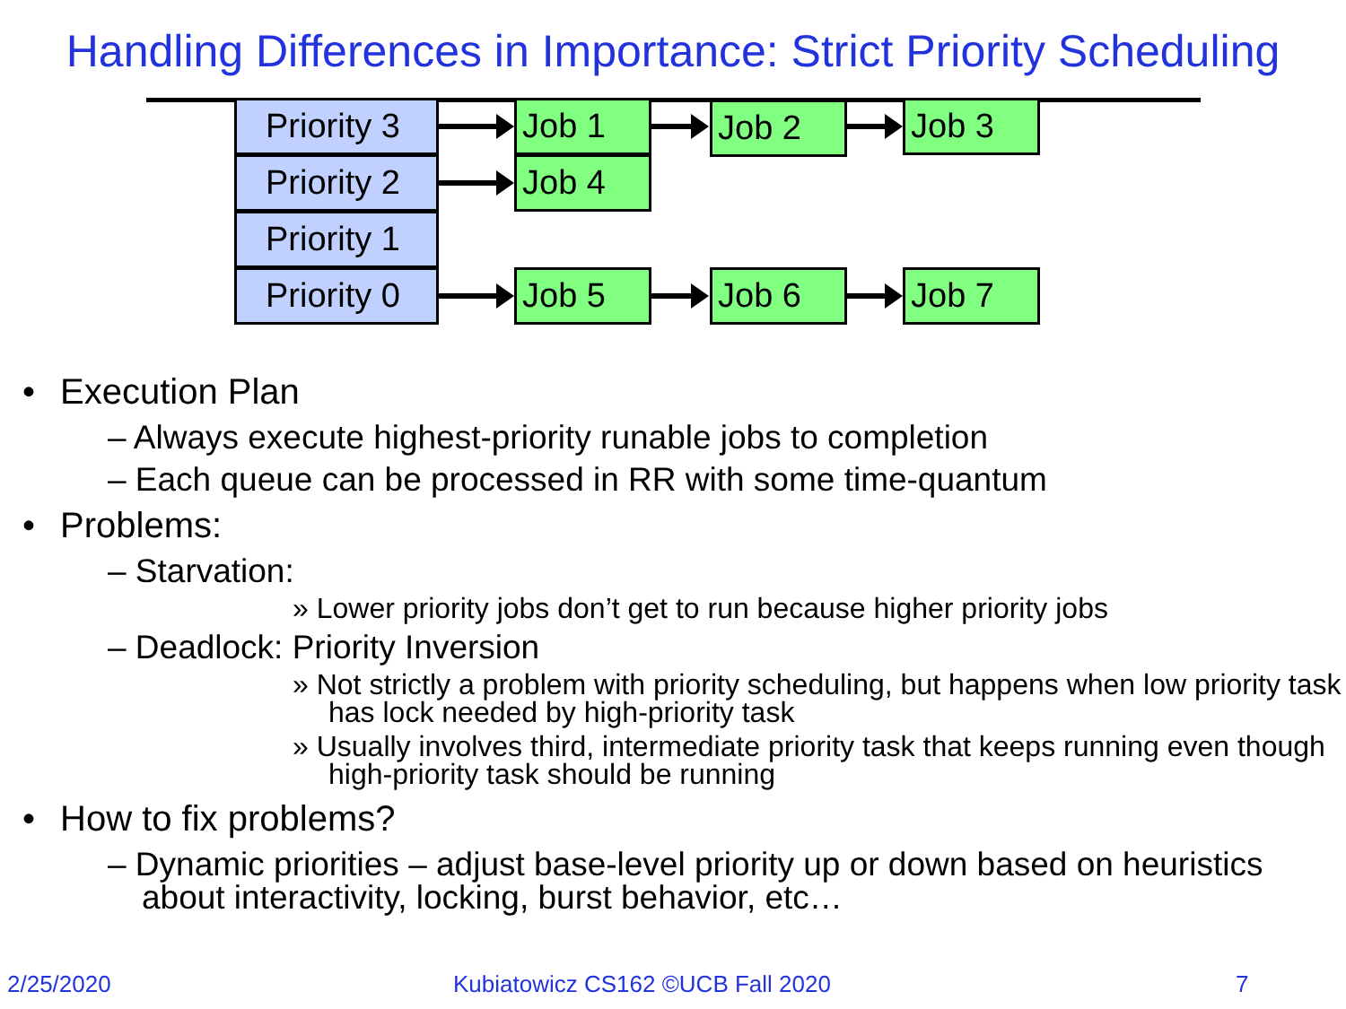Handling Differences in Importance: Strict Priority Scheduling
Priority 3
Priority 2
Priority 1
Priority 0
Job 1 Job 2 Job 3
Job 4
Job 5 Job 6 Job 7
• Execution Plan
– Always execute highest-priority runable jobs to completion
– Each queue can be processed in RR with some time-quantum
• Problems:
– Starvation:
» Lower priority jobs don’t get to run because higher priority jobs
– Deadlock: Priority Inversion
» Not strictly a problem with priority scheduling, but happens when low priority task has lock needed by high-priority task
» Usually involves third, intermediate priority task that keeps running even though high-priority task should be running
• How to fix problems?
– Dynamic priorities – adjust base-level priority up or down based on heuristics about interactivity, locking, burst behavior, etc…
2/25/2020
Kubiatowicz CS162 ©UCB Fall 2020
7